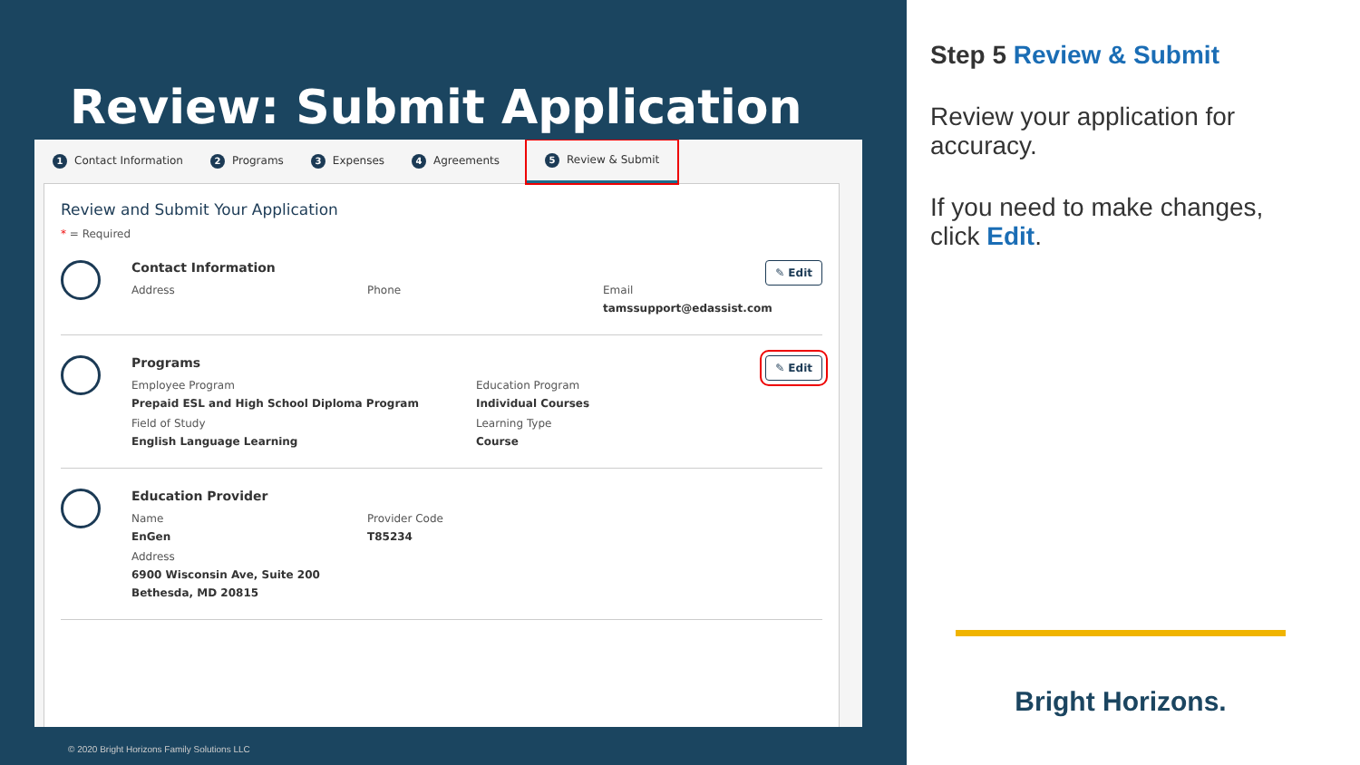Review: Submit Application
1 Contact Information 2 Programs 3 Expenses 4 Agreements 5 Review & Submit
Review and Submit Your Application
* = Required
Contact Information
Address
Phone
Email
tamssupport@edassist.com
✎ Edit
Programs
Employee Program
Prepaid ESL and High School Diploma Program
Education Program
Individual Courses
Field of Study
English Language Learning
Learning Type
Course
✎ Edit
Education Provider
Name
EnGen
Provider Code
T85234
Address
6900 Wisconsin Ave, Suite 200
Bethesda, MD 20815
© 2020 Bright Horizons Family Solutions LLC
Step 5 Review & Submit
Review your application for accuracy.
If you need to make changes, click Edit.
Bright Horizons.